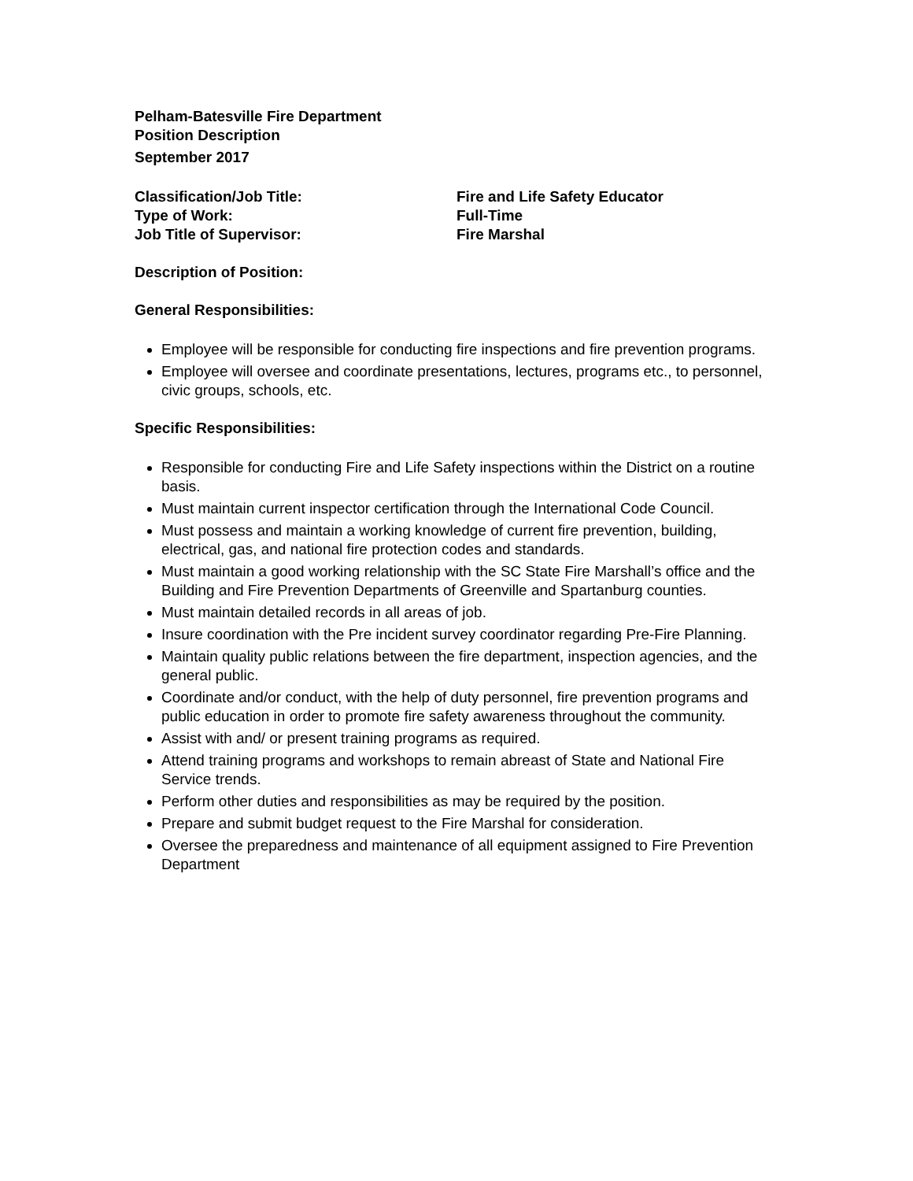Pelham-Batesville Fire Department
Position Description
September 2017
Classification/Job Title:
Fire and Life Safety Educator
Type of Work:
Full-Time
Job Title of Supervisor:
Fire Marshal
Description of Position:
General Responsibilities:
Employee will be responsible for conducting fire inspections and fire prevention programs.
Employee will oversee and coordinate presentations, lectures, programs etc., to personnel, civic groups, schools, etc.
Specific Responsibilities:
Responsible for conducting Fire and Life Safety inspections within the District on a routine basis.
Must maintain current inspector certification through the International Code Council.
Must possess and maintain a working knowledge of current fire prevention, building, electrical, gas, and national fire protection codes and standards.
Must maintain a good working relationship with the SC State Fire Marshall’s office and the Building and Fire Prevention Departments of Greenville and Spartanburg counties.
Must maintain detailed records in all areas of job.
Insure coordination with the Pre incident survey coordinator regarding Pre-Fire Planning.
Maintain quality public relations between the fire department, inspection agencies, and the general public.
Coordinate and/or conduct, with the help of duty personnel, fire prevention programs and public education in order to promote fire safety awareness throughout the community.
Assist with and/ or present training programs as required.
Attend training programs and workshops to remain abreast of State and National Fire Service trends.
Perform other duties and responsibilities as may be required by the position.
Prepare and submit budget request to the Fire Marshal for consideration.
Oversee the preparedness and maintenance of all equipment assigned to Fire Prevention Department